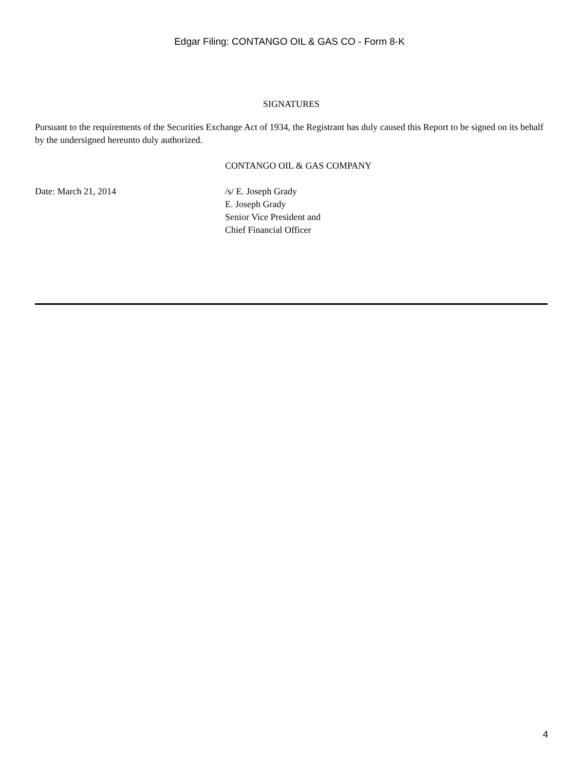Edgar Filing: CONTANGO OIL & GAS CO - Form 8-K
SIGNATURES
Pursuant to the requirements of the Securities Exchange Act of 1934, the Registrant has duly caused this Report to be signed on its behalf by the undersigned hereunto duly authorized.
CONTANGO OIL & GAS COMPANY
Date: March 21, 2014 /s/ E. Joseph Grady
E. Joseph Grady
Senior Vice President and
Chief Financial Officer
4